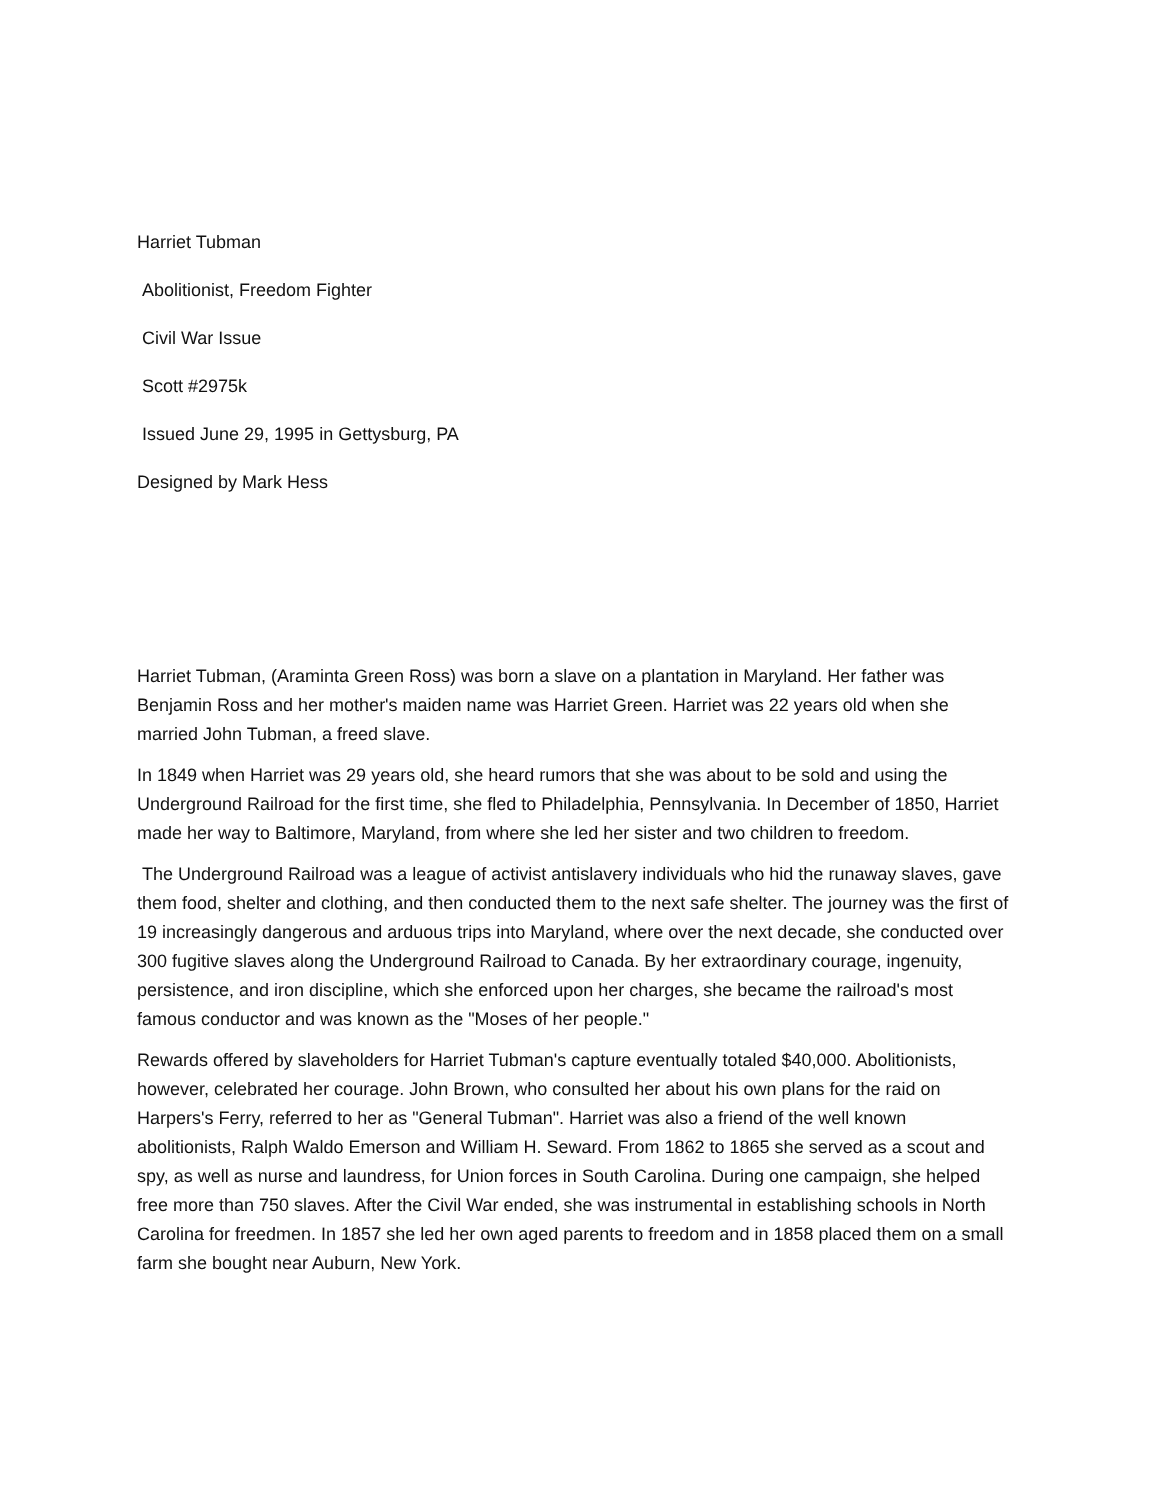Harriet Tubman
Abolitionist, Freedom Fighter
Civil War Issue
Scott #2975k
Issued June 29, 1995 in Gettysburg, PA
Designed by Mark Hess
Harriet Tubman, (Araminta Green Ross) was born a slave on a plantation in Maryland. Her father was Benjamin Ross and her mother's maiden name was Harriet Green. Harriet was 22 years old when she married John Tubman, a freed slave.
In 1849 when Harriet was 29 years old, she heard rumors that she was about to be sold and using the Underground Railroad for the first time, she fled to Philadelphia, Pennsylvania. In December of 1850, Harriet made her way to Baltimore, Maryland, from where she led her sister and two children to freedom.
The Underground Railroad was a league of activist antislavery individuals who hid the runaway slaves, gave them food, shelter and clothing, and then conducted them to the next safe shelter. The journey was the first of 19 increasingly dangerous and arduous trips into Maryland, where over the next decade, she conducted over 300 fugitive slaves along the Underground Railroad to Canada. By her extraordinary courage, ingenuity, persistence, and iron discipline, which she enforced upon her charges, she became the railroad's most famous conductor and was known as the "Moses of her people."
Rewards offered by slaveholders for Harriet Tubman's capture eventually totaled $40,000. Abolitionists, however, celebrated her courage. John Brown, who consulted her about his own plans for the raid on Harpers's Ferry, referred to her as "General Tubman". Harriet was also a friend of the well known abolitionists, Ralph Waldo Emerson and William H. Seward. From 1862 to 1865 she served as a scout and spy, as well as nurse and laundress, for Union forces in South Carolina. During one campaign, she helped free more than 750 slaves. After the Civil War ended, she was instrumental in establishing schools in North Carolina for freedmen. In 1857 she led her own aged parents to freedom and in 1858 placed them on a small farm she bought near Auburn, New York.